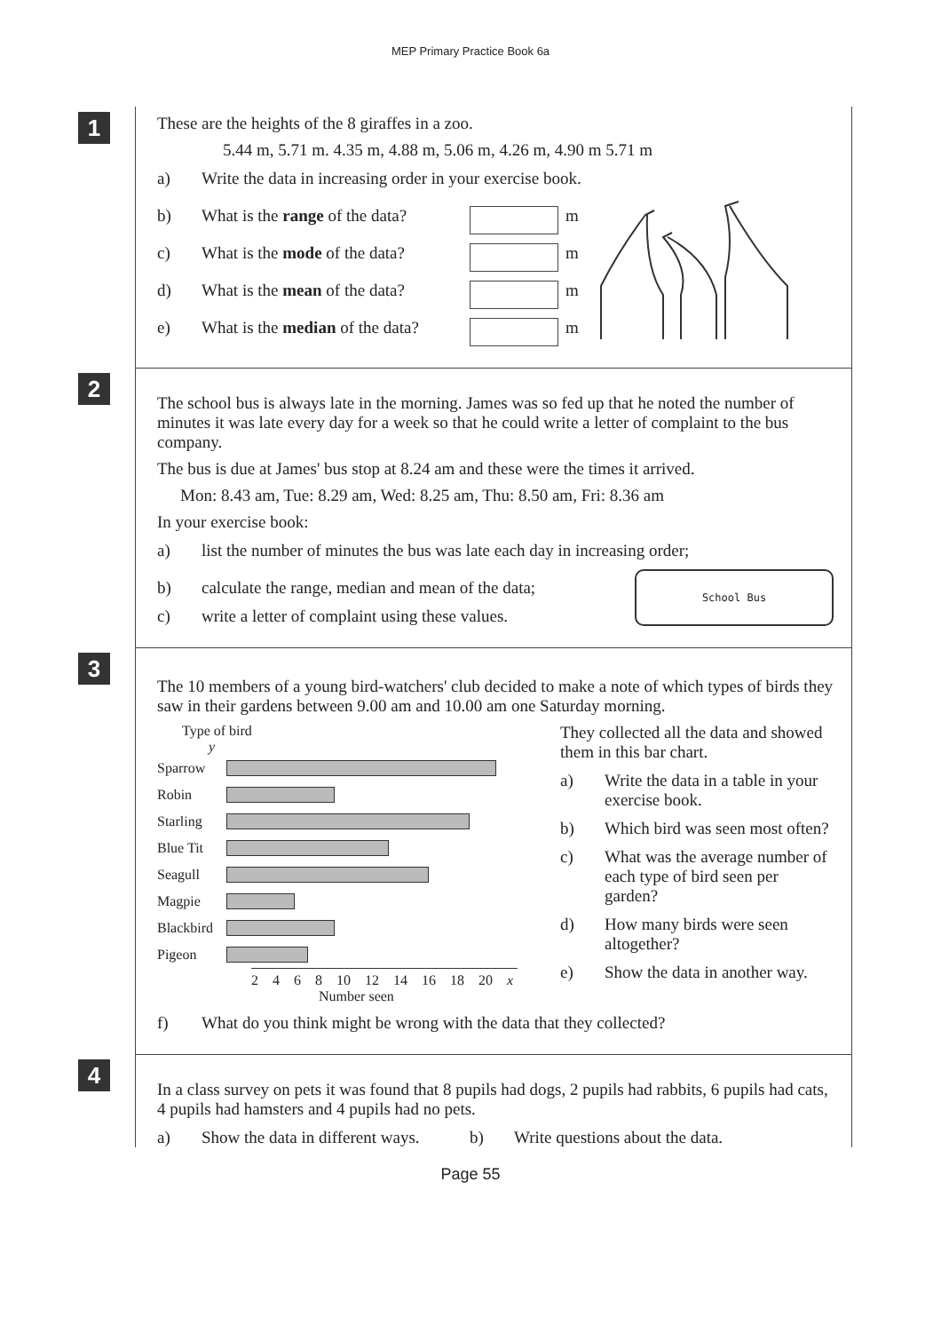MEP Primary Practice Book 6a
1
These are the heights of the 8 giraffes in a zoo.
5.44 m, 5.71 m. 4.35 m, 4.88 m, 5.06 m, 4.26 m, 4.90 m 5.71 m
a) Write the data in increasing order in your exercise book.
b) What is the range of the data? m
c) What is the mode of the data? m
d) What is the mean of the data? m
e) What is the median of the data? m
2
The school bus is always late in the morning. James was so fed up that he noted the number of minutes it was late every day for a week so that he could write a letter of complaint to the bus company.
The bus is due at James' bus stop at 8.24 am and these were the times it arrived.
Mon: 8.43 am, Tue: 8.29 am, Wed: 8.25 am, Thu: 8.50 am, Fri: 8.36 am
In your exercise book:
a) list the number of minutes the bus was late each day in increasing order;
b) calculate the range, median and mean of the data;
c) write a letter of complaint using these values.
School Bus
3
The 10 members of a young bird-watchers' club decided to make a note of which types of birds they saw in their gardens between 9.00 am and 10.00 am one Saturday morning.
Type of bird
y
Sparrow
Robin
Starling
Blue Tit
Seagull
Magpie
Blackbird
Pigeon
2 4 6 8 10 12 14 16 18 20 x
Number seen
They collected all the data and showed them in this bar chart.
a) Write the data in a table in your exercise book.
b) Which bird was seen most often?
c) What was the average number of each type of bird seen per garden?
d) How many birds were seen altogether?
e) Show the data in another way.
f) What do you think might be wrong with the data that they collected?
4
In a class survey on pets it was found that 8 pupils had dogs, 2 pupils had rabbits, 6 pupils had cats, 4 pupils had hamsters and 4 pupils had no pets.
a) Show the data in different ways. b) Write questions about the data.
Page 55